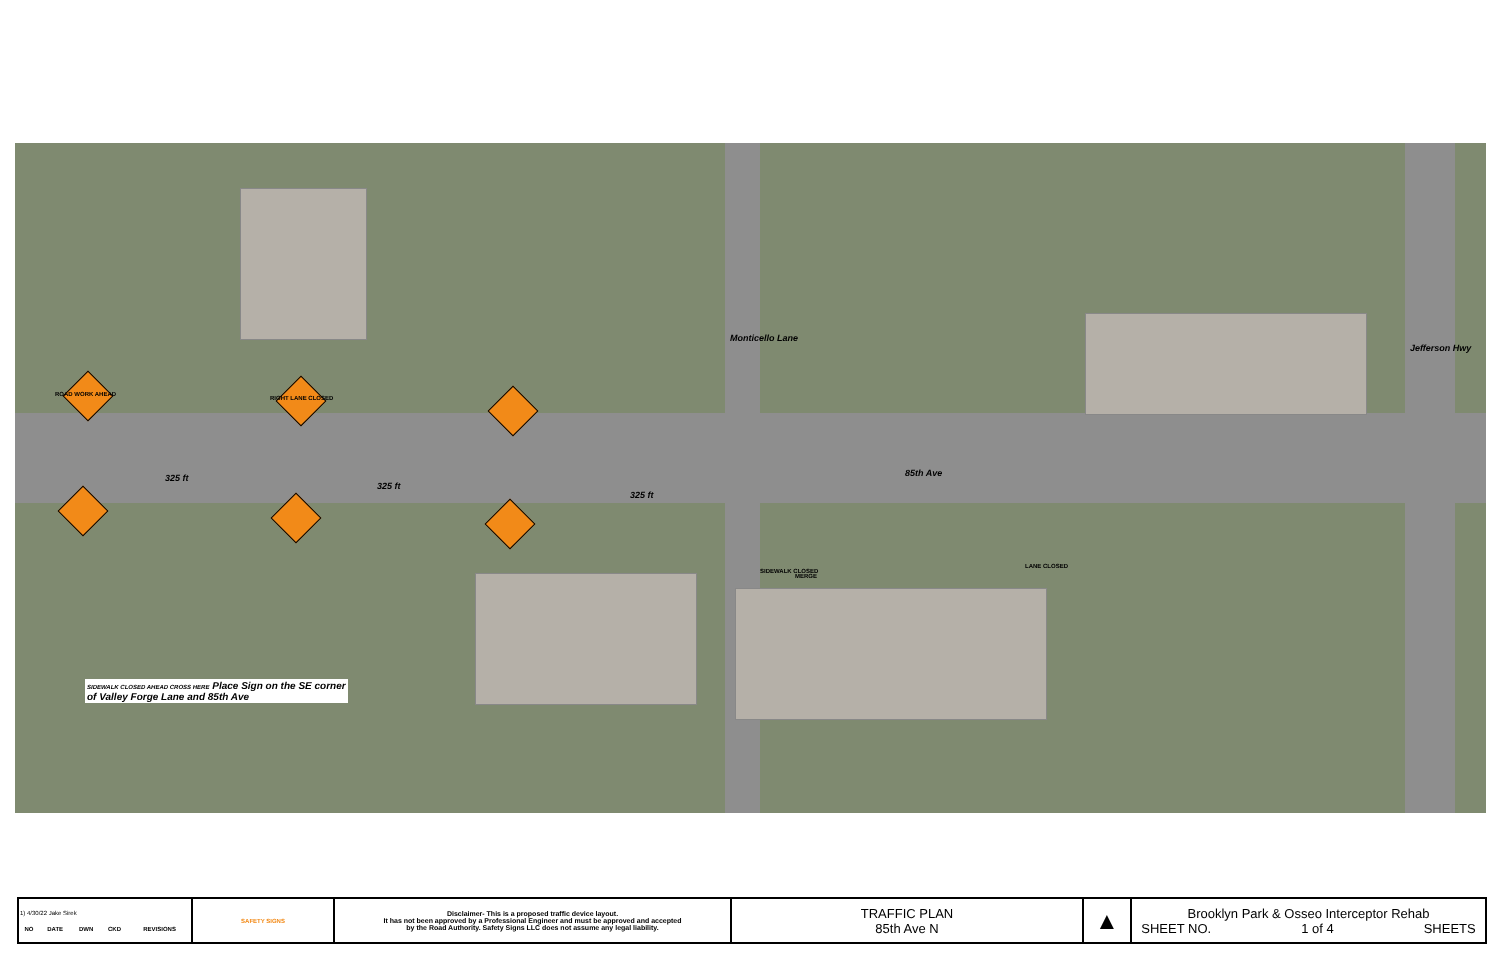Monticello Lane
85th Ave
Jefferson Hwy
325 ft
325 ft
325 ft
ROAD WORK AHEAD
RIGHT LANE CLOSED
MERGE
SIDEWALK CLOSED
LANE CLOSED
SIDEWALK CLOSED AHEAD CROSS HERE Place Sign on the SE corner
of Valley Forge Lane and 85th Ave
| 1) 4/30/22 Jake Sirek | | | | |
| NO | DATE | DWN | CKD | REVISIONS |
SAFETY SIGNS
Disclaimer- This is a proposed traffic device layout.
It has not been approved by a Professional Engineer and must be approved and accepted
by the Road Authority. Safety Signs LLC does not assume any legal liability.
TRAFFIC PLAN
85th Ave N
▲
Brooklyn Park & Osseo Interceptor Rehab
SHEET NO. 1 of 4 SHEETS